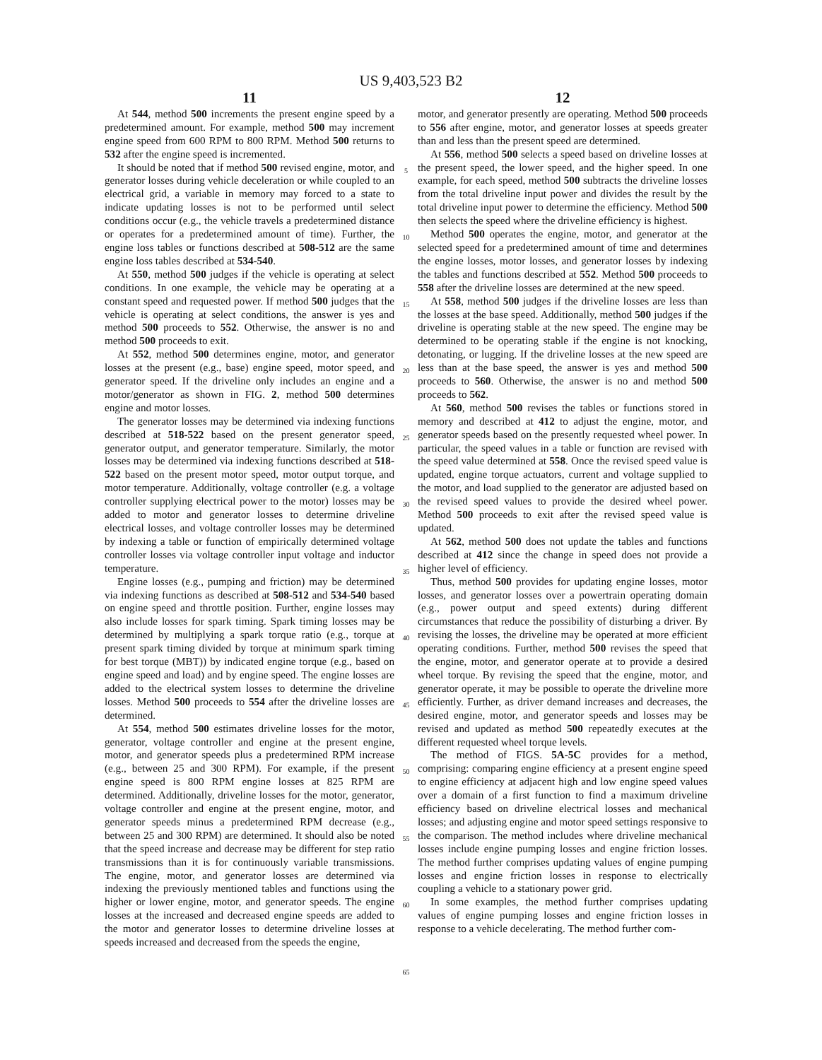US 9,403,523 B2
11
At 544, method 500 increments the present engine speed by a predetermined amount. For example, method 500 may increment engine speed from 600 RPM to 800 RPM. Method 500 returns to 532 after the engine speed is incremented.
It should be noted that if method 500 revised engine, motor, and generator losses during vehicle deceleration or while coupled to an electrical grid, a variable in memory may forced to a state to indicate updating losses is not to be performed until select conditions occur (e.g., the vehicle travels a predetermined distance or operates for a predetermined amount of time). Further, the engine loss tables or functions described at 508-512 are the same engine loss tables described at 534-540.
At 550, method 500 judges if the vehicle is operating at select conditions. In one example, the vehicle may be operating at a constant speed and requested power. If method 500 judges that the vehicle is operating at select conditions, the answer is yes and method 500 proceeds to 552. Otherwise, the answer is no and method 500 proceeds to exit.
At 552, method 500 determines engine, motor, and generator losses at the present (e.g., base) engine speed, motor speed, and generator speed. If the driveline only includes an engine and a motor/generator as shown in FIG. 2, method 500 determines engine and motor losses.
The generator losses may be determined via indexing functions described at 518-522 based on the present generator speed, generator output, and generator temperature. Similarly, the motor losses may be determined via indexing functions described at 518-522 based on the present motor speed, motor output torque, and motor temperature. Additionally, voltage controller (e.g. a voltage controller supplying electrical power to the motor) losses may be added to motor and generator losses to determine driveline electrical losses, and voltage controller losses may be determined by indexing a table or function of empirically determined voltage controller losses via voltage controller input voltage and inductor temperature.
Engine losses (e.g., pumping and friction) may be determined via indexing functions as described at 508-512 and 534-540 based on engine speed and throttle position. Further, engine losses may also include losses for spark timing. Spark timing losses may be determined by multiplying a spark torque ratio (e.g., torque at present spark timing divided by torque at minimum spark timing for best torque (MBT)) by indicated engine torque (e.g., based on engine speed and load) and by engine speed. The engine losses are added to the electrical system losses to determine the driveline losses. Method 500 proceeds to 554 after the driveline losses are determined.
At 554, method 500 estimates driveline losses for the motor, generator, voltage controller and engine at the present engine, motor, and generator speeds plus a predetermined RPM increase (e.g., between 25 and 300 RPM). For example, if the present engine speed is 800 RPM engine losses at 825 RPM are determined. Additionally, driveline losses for the motor, generator, voltage controller and engine at the present engine, motor, and generator speeds minus a predetermined RPM decrease (e.g., between 25 and 300 RPM) are determined. It should also be noted that the speed increase and decrease may be different for step ratio transmissions than it is for continuously variable transmissions. The engine, motor, and generator losses are determined via indexing the previously mentioned tables and functions using the higher or lower engine, motor, and generator speeds. The engine losses at the increased and decreased engine speeds are added to the motor and generator losses to determine driveline losses at speeds increased and decreased from the speeds the engine,
5
10
15
20
25
30
35
40
45
50
55
60
65
12
motor, and generator presently are operating. Method 500 proceeds to 556 after engine, motor, and generator losses at speeds greater than and less than the present speed are determined.
At 556, method 500 selects a speed based on driveline losses at the present speed, the lower speed, and the higher speed. In one example, for each speed, method 500 subtracts the driveline losses from the total driveline input power and divides the result by the total driveline input power to determine the efficiency. Method 500 then selects the speed where the driveline efficiency is highest.
Method 500 operates the engine, motor, and generator at the selected speed for a predetermined amount of time and determines the engine losses, motor losses, and generator losses by indexing the tables and functions described at 552. Method 500 proceeds to 558 after the driveline losses are determined at the new speed.
At 558, method 500 judges if the driveline losses are less than the losses at the base speed. Additionally, method 500 judges if the driveline is operating stable at the new speed. The engine may be determined to be operating stable if the engine is not knocking, detonating, or lugging. If the driveline losses at the new speed are less than at the base speed, the answer is yes and method 500 proceeds to 560. Otherwise, the answer is no and method 500 proceeds to 562.
At 560, method 500 revises the tables or functions stored in memory and described at 412 to adjust the engine, motor, and generator speeds based on the presently requested wheel power. In particular, the speed values in a table or function are revised with the speed value determined at 558. Once the revised speed value is updated, engine torque actuators, current and voltage supplied to the motor, and load supplied to the generator are adjusted based on the revised speed values to provide the desired wheel power. Method 500 proceeds to exit after the revised speed value is updated.
At 562, method 500 does not update the tables and functions described at 412 since the change in speed does not provide a higher level of efficiency.
Thus, method 500 provides for updating engine losses, motor losses, and generator losses over a powertrain operating domain (e.g., power output and speed extents) during different circumstances that reduce the possibility of disturbing a driver. By revising the losses, the driveline may be operated at more efficient operating conditions. Further, method 500 revises the speed that the engine, motor, and generator operate at to provide a desired wheel torque. By revising the speed that the engine, motor, and generator operate, it may be possible to operate the driveline more efficiently. Further, as driver demand increases and decreases, the desired engine, motor, and generator speeds and losses may be revised and updated as method 500 repeatedly executes at the different requested wheel torque levels.
The method of FIGS. 5A-5C provides for a method, comprising: comparing engine efficiency at a present engine speed to engine efficiency at adjacent high and low engine speed values over a domain of a first function to find a maximum driveline efficiency based on driveline electrical losses and mechanical losses; and adjusting engine and motor speed settings responsive to the comparison. The method includes where driveline mechanical losses include engine pumping losses and engine friction losses. The method further comprises updating values of engine pumping losses and engine friction losses in response to electrically coupling a vehicle to a stationary power grid.
In some examples, the method further comprises updating values of engine pumping losses and engine friction losses in response to a vehicle decelerating. The method further com-